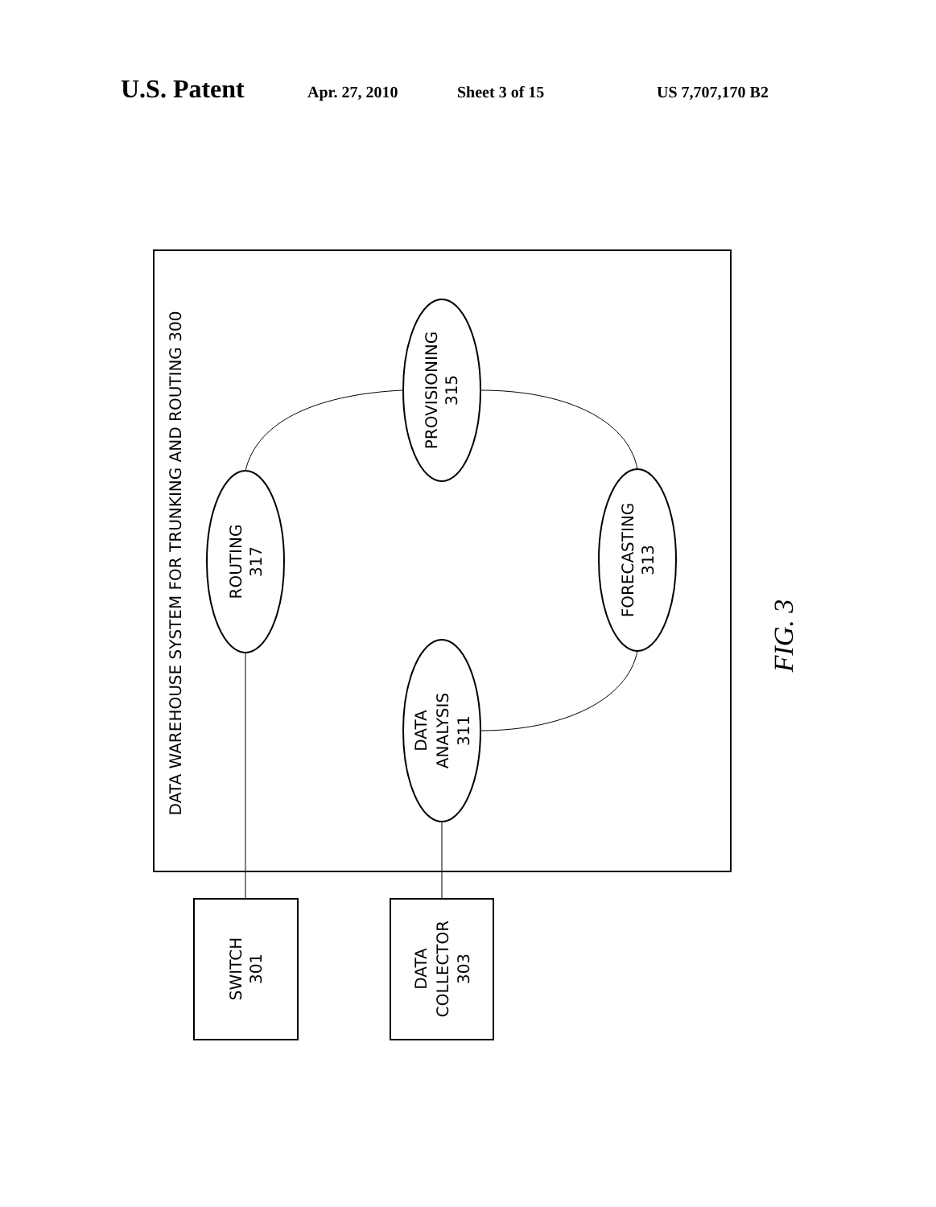U.S. Patent Apr. 27, 2010 Sheet 3 of 15 US 7,707,170 B2
DATA WAREHOUSE SYSTEM FOR TRUNKING AND ROUTING 300
ROUTING
317
PROVISIONING
315
FORECASTING
313
DATA
ANALYSIS
311
SWITCH
301
DATA
COLLECTOR
303
FIG. 3